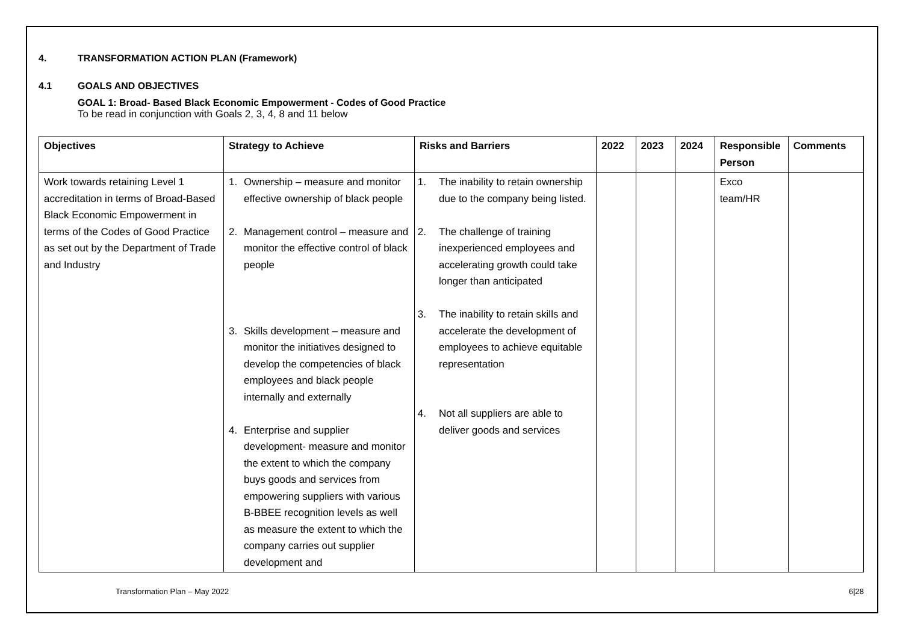4. TRANSFORMATION ACTION PLAN (Framework)
4.1 GOALS AND OBJECTIVES
GOAL 1: Broad- Based Black Economic Empowerment - Codes of Good Practice
To be read in conjunction with Goals 2, 3, 4, 8 and 11 below
| Objectives | Strategy to Achieve | Risks and Barriers | 2022 | 2023 | 2024 | Responsible Person | Comments |
| --- | --- | --- | --- | --- | --- | --- | --- |
| Work towards retaining Level 1 accreditation in terms of Broad-Based Black Economic Empowerment in terms of the Codes of Good Practice as set out by the Department of Trade and Industry | 1. Ownership – measure and monitor effective ownership of black people 2. Management control – measure and monitor the effective control of black people 3. Skills development – measure and monitor the initiatives designed to develop the competencies of black employees and black people internally and externally 4. Enterprise and supplier development- measure and monitor the extent to which the company buys goods and services from empowering suppliers with various B-BBEE recognition levels as well as measure the extent to which the company carries out supplier development and | 1. The inability to retain ownership due to the company being listed. 2. The challenge of training inexperienced employees and accelerating growth could take longer than anticipated 3. The inability to retain skills and accelerate the development of employees to achieve equitable representation 4. Not all suppliers are able to deliver goods and services | | | | Exco team/HR | |
Transformation Plan – May 2022 6|28